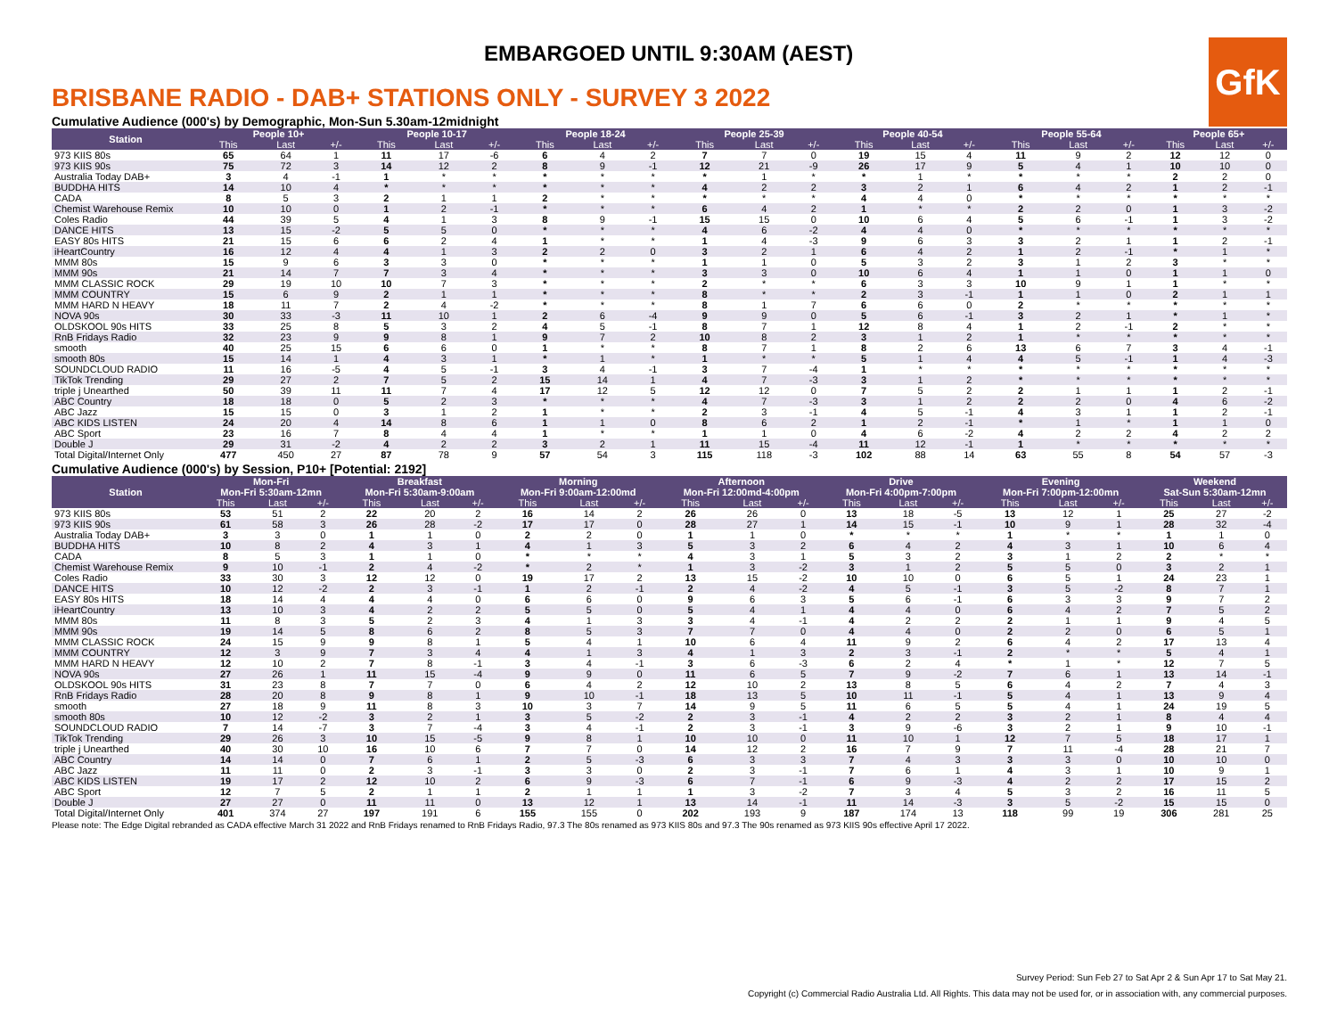EMBARGOED UNTIL 9:30AM (AEST)
GfK
BRISBANE RADIO - DAB+ STATIONS ONLY - SURVEY 3 2022
Cumulative Audience (000's) by Demographic, Mon-Sun 5.30am-12midnight
| Station | People 10+ | | | People 10-17 | | | People 18-24 | | | People 25-39 | | | People 40-54 | | | People 55-64 | | | People 65+ | | |
| --- | --- | --- | --- | --- | --- | --- | --- | --- | --- | --- | --- | --- | --- | --- | --- | --- | --- | --- | --- | --- | --- |
| | This | Last | +/- | This | Last | +/- | This | Last | +/- | This | Last | +/- | This | Last | +/- | This | Last | +/- | This | Last | +/- |
| 973 KIIS 80s | 65 | 64 | 1 | 11 | 17 | -6 | 6 | 4 | 2 | 7 | 7 | 0 | 19 | 15 | 4 | 11 | 9 | 2 | 12 | 12 | 0 |
| 973 KIIS 90s | 75 | 72 | 3 | 14 | 12 | 2 | 8 | 9 | -1 | 12 | 21 | -9 | 26 | 17 | 9 | 5 | 4 | 1 | 10 | 10 | 0 |
| Australia Today DAB+ | 3 | 4 | -1 | 1 | * | * | * | * | * | * | 1 | * | * | 1 | * | * | * | * | 2 | 2 | 0 |
| BUDDHA HITS | 14 | 10 | 4 | * | * | * | * | * | * | 4 | 2 | 2 | 3 | 2 | 1 | 6 | 4 | 2 | 1 | 2 | -1 |
| CADA | 8 | 5 | 3 | 2 | 1 | 1 | 2 | * | * | * | * | * | 4 | 4 | 0 | * | * | * | * | * | * |
| Chemist Warehouse Remix | 10 | 10 | 0 | 1 | 2 | -1 | * | * | * | 6 | 4 | 2 | 1 | * | * | 2 | 2 | 0 | 1 | 3 | -2 |
| Coles Radio | 44 | 39 | 5 | 4 | 1 | 3 | 8 | 9 | -1 | 15 | 15 | 0 | 10 | 6 | 4 | 5 | 6 | -1 | 1 | 3 | -2 |
| DANCE HITS | 13 | 15 | -2 | 5 | 5 | 0 | * | * | * | 4 | 6 | -2 | 4 | 4 | 0 | * | * | * | * | * | * |
| EASY 80s HITS | 21 | 15 | 6 | 6 | 2 | 4 | 1 | * | * | 1 | 4 | -3 | 9 | 6 | 3 | 3 | 2 | 1 | 1 | 2 | -1 |
| iHeartCountry | 16 | 12 | 4 | 4 | 1 | 3 | 2 | 2 | 0 | 3 | 2 | 1 | 6 | 4 | 2 | 1 | 2 | -1 | * | 1 | * |
| MMM 80s | 15 | 9 | 6 | 3 | 3 | 0 | * | * | * | 1 | 1 | 0 | 5 | 3 | 2 | 3 | 1 | 2 | 3 | * | * |
| MMM 90s | 21 | 14 | 7 | 7 | 3 | 4 | * | * | * | 3 | 3 | 0 | 10 | 6 | 4 | 1 | 1 | 0 | 1 | 1 | 0 |
| MMM CLASSIC ROCK | 29 | 19 | 10 | 10 | 7 | 3 | * | * | * | 2 | * | * | 6 | 3 | 3 | 10 | 9 | 1 | 1 | * | * |
| MMM COUNTRY | 15 | 6 | 9 | 2 | 1 | 1 | * | * | * | 8 | * | * | 2 | 3 | -1 | 1 | 1 | 0 | 2 | 1 | 1 |
| MMM HARD N HEAVY | 18 | 11 | 7 | 2 | 4 | -2 | * | * | * | 8 | 1 | 7 | 6 | 6 | 0 | 2 | * | * | * | * | * |
| NOVA 90s | 30 | 33 | -3 | 11 | 10 | 1 | 2 | 6 | -4 | 9 | 9 | 0 | 5 | 6 | -1 | 3 | 2 | 1 | * | 1 | * |
| OLDSKOOL 90s HITS | 33 | 25 | 8 | 5 | 3 | 2 | 4 | 5 | -1 | 8 | 7 | 1 | 12 | 8 | 4 | 1 | 2 | -1 | 2 | * | * |
| RnB Fridays Radio | 32 | 23 | 9 | 9 | 8 | 1 | 9 | 7 | 2 | 10 | 8 | 2 | 3 | 1 | 2 | 1 | * | * | * | * | * |
| smooth | 40 | 25 | 15 | 6 | 6 | 0 | 1 | * | * | 8 | 7 | 1 | 8 | 2 | 6 | 13 | 6 | 7 | 3 | 4 | -1 |
| smooth 80s | 15 | 14 | 1 | 4 | 3 | 1 | * | 1 | * | 1 | * | * | 5 | 1 | 4 | 4 | 5 | -1 | 1 | 4 | -3 |
| SOUNDCLOUD RADIO | 11 | 16 | -5 | 4 | 5 | -1 | 3 | 4 | -1 | 3 | 7 | -4 | 1 | * | * | * | * | * | * | * | * |
| TikTok Trending | 29 | 27 | 2 | 7 | 5 | 2 | 15 | 14 | 1 | 4 | 7 | -3 | 3 | 1 | 2 | * | * | * | * | * | * |
| triple j Unearthed | 50 | 39 | 11 | 11 | 7 | 4 | 17 | 12 | 5 | 12 | 12 | 0 | 7 | 5 | 2 | 2 | 1 | 1 | 1 | 2 | -1 |
| ABC Country | 18 | 18 | 0 | 5 | 2 | 3 | * | * | * | 4 | 7 | -3 | 3 | 1 | 2 | 2 | 2 | 0 | 4 | 6 | -2 |
| ABC Jazz | 15 | 15 | 0 | 3 | 1 | 2 | 1 | * | * | 2 | 3 | -1 | 4 | 5 | -1 | 4 | 3 | 1 | 1 | 2 | -1 |
| ABC KIDS LISTEN | 24 | 20 | 4 | 14 | 8 | 6 | 1 | 1 | 0 | 8 | 6 | 2 | 1 | 2 | -1 | * | 1 | * | 1 | 1 | 0 |
| ABC Sport | 23 | 16 | 7 | 8 | 4 | 4 | 1 | * | * | 1 | 1 | 0 | 4 | 6 | -2 | 4 | 2 | 2 | 4 | 2 | 2 |
| Double J | 29 | 31 | -2 | 4 | 2 | 2 | 3 | 2 | 1 | 11 | 15 | -4 | 11 | 12 | -1 | 1 | * | * | * | * | * |
| Total Digital/Internet Only | 477 | 450 | 27 | 87 | 78 | 9 | 57 | 54 | 3 | 115 | 118 | -3 | 102 | 88 | 14 | 63 | 55 | 8 | 54 | 57 | -3 |
Cumulative Audience (000's) by Session, P10+ [Potential: 2192]
| Station | Mon-Fri Mon-Fri 5:30am-12mn | | | Breakfast Mon-Fri 5:30am-9:00am | | | Morning Mon-Fri 9:00am-12:00md | | | Afternoon Mon-Fri 12:00md-4:00pm | | | Drive Mon-Fri 4:00pm-7:00pm | | | Evening Mon-Fri 7:00pm-12:00mn | | | Weekend Sat-Sun 5:30am-12mn | | |
| --- | --- | --- | --- | --- | --- | --- | --- | --- | --- | --- | --- | --- | --- | --- | --- | --- | --- | --- | --- | --- | --- |
| | This | Last | +/- | This | Last | +/- | This | Last | +/- | This | Last | +/- | This | Last | +/- | This | Last | +/- | This | Last | +/- |
| 973 KIIS 80s | 53 | 51 | 2 | 22 | 20 | 2 | 16 | 14 | 2 | 26 | 26 | 0 | 13 | 18 | -5 | 13 | 12 | 1 | 25 | 27 | -2 |
| 973 KIIS 90s | 61 | 58 | 3 | 26 | 28 | -2 | 17 | 17 | 0 | 28 | 27 | 1 | 14 | 15 | -1 | 10 | 9 | 1 | 28 | 32 | -4 |
| Australia Today DAB+ | 3 | 3 | 0 | 1 | 1 | 0 | 2 | 2 | 0 | 1 | 1 | 0 | * | * | * | 1 | * | * | 1 | 1 | 0 |
| BUDDHA HITS | 10 | 8 | 2 | 4 | 3 | 1 | 4 | 1 | 3 | 5 | 3 | 2 | 6 | 4 | 2 | 4 | 3 | 1 | 10 | 6 | 4 |
| CADA | 8 | 5 | 3 | 1 | 1 | 0 | * | * | * | 4 | 3 | 1 | 5 | 3 | 2 | 3 | 1 | 2 | 2 | * | * |
| Chemist Warehouse Remix | 9 | 10 | -1 | 2 | 4 | -2 | * | 2 | * | 1 | 3 | -2 | 3 | 1 | 2 | 5 | 5 | 0 | 3 | 2 | 1 |
| Coles Radio | 33 | 30 | 3 | 12 | 12 | 0 | 19 | 17 | 2 | 13 | 15 | -2 | 10 | 10 | 0 | 6 | 5 | 1 | 24 | 23 | 1 |
| DANCE HITS | 10 | 12 | -2 | 2 | 3 | -1 | 1 | 2 | -1 | 2 | 4 | -2 | 4 | 5 | -1 | 3 | 5 | -2 | 8 | 7 | 1 |
| EASY 80s HITS | 18 | 14 | 4 | 4 | 4 | 0 | 6 | 6 | 0 | 9 | 6 | 3 | 5 | 6 | -1 | 6 | 3 | 3 | 9 | 7 | 2 |
| iHeartCountry | 13 | 10 | 3 | 4 | 2 | 2 | 5 | 5 | 0 | 5 | 4 | 1 | 4 | 4 | 0 | 6 | 4 | 2 | 7 | 5 | 2 |
| MMM 80s | 11 | 8 | 3 | 5 | 2 | 3 | 4 | 1 | 3 | 3 | 4 | -1 | 4 | 2 | 2 | 2 | 1 | 1 | 9 | 4 | 5 |
| MMM 90s | 19 | 14 | 5 | 8 | 6 | 2 | 8 | 5 | 3 | 7 | 7 | 0 | 4 | 4 | 0 | 2 | 2 | 0 | 6 | 5 | 1 |
| MMM CLASSIC ROCK | 24 | 15 | 9 | 9 | 8 | 1 | 5 | 4 | 1 | 10 | 6 | 4 | 11 | 9 | 2 | 6 | 4 | 2 | 17 | 13 | 4 |
| MMM COUNTRY | 12 | 3 | 9 | 7 | 3 | 4 | 4 | 1 | 3 | 4 | 1 | 3 | 2 | 3 | -1 | 2 | * | * | 5 | 4 | 1 |
| MMM HARD N HEAVY | 12 | 10 | 2 | 7 | 8 | -1 | 3 | 4 | -1 | 3 | 6 | -3 | 6 | 2 | 4 | * | 1 | * | 12 | 7 | 5 |
| NOVA 90s | 27 | 26 | 1 | 11 | 15 | -4 | 9 | 9 | 0 | 11 | 6 | 5 | 7 | 9 | -2 | 7 | 6 | 1 | 13 | 14 | -1 |
| OLDSKOOL 90s HITS | 31 | 23 | 8 | 7 | 7 | 0 | 6 | 4 | 2 | 12 | 10 | 2 | 13 | 8 | 5 | 6 | 4 | 2 | 7 | 4 | 3 |
| RnB Fridays Radio | 28 | 20 | 8 | 9 | 8 | 1 | 9 | 10 | -1 | 18 | 13 | 5 | 10 | 11 | -1 | 5 | 4 | 1 | 13 | 9 | 4 |
| smooth | 27 | 18 | 9 | 11 | 8 | 3 | 10 | 3 | 7 | 14 | 9 | 5 | 11 | 6 | 5 | 5 | 4 | 1 | 24 | 19 | 5 |
| smooth 80s | 10 | 12 | -2 | 3 | 2 | 1 | 3 | 5 | -2 | 2 | 3 | -1 | 4 | 2 | 2 | 3 | 2 | 1 | 8 | 4 | 4 |
| SOUNDCLOUD RADIO | 7 | 14 | -7 | 3 | 7 | -4 | 3 | 4 | -1 | 2 | 3 | -1 | 3 | 9 | -6 | 3 | 2 | 1 | 9 | 10 | -1 |
| TikTok Trending | 29 | 26 | 3 | 10 | 15 | -5 | 9 | 8 | 1 | 10 | 10 | 0 | 11 | 10 | 1 | 12 | 7 | 5 | 18 | 17 | 1 |
| triple j Unearthed | 40 | 30 | 10 | 16 | 10 | 6 | 7 | 7 | 0 | 14 | 12 | 2 | 16 | 7 | 9 | 7 | 11 | -4 | 28 | 21 | 7 |
| ABC Country | 14 | 14 | 0 | 7 | 6 | 1 | 2 | 5 | -3 | 6 | 3 | 3 | 7 | 4 | 3 | 3 | 3 | 0 | 10 | 10 | 0 |
| ABC Jazz | 11 | 11 | 0 | 2 | 3 | -1 | 3 | 3 | 0 | 2 | 3 | -1 | 7 | 6 | 1 | 4 | 3 | 1 | 10 | 9 | 1 |
| ABC KIDS LISTEN | 19 | 17 | 2 | 12 | 10 | 2 | 6 | 9 | -3 | 6 | 7 | -1 | 6 | 9 | -3 | 4 | 2 | 2 | 17 | 15 | 2 |
| ABC Sport | 12 | 7 | 5 | 2 | 1 | 1 | 2 | 1 | 1 | 1 | 3 | -2 | 7 | 3 | 4 | 5 | 3 | 2 | 16 | 11 | 5 |
| Double J | 27 | 27 | 0 | 11 | 11 | 0 | 13 | 12 | 1 | 13 | 14 | -1 | 11 | 14 | -3 | 3 | 5 | -2 | 15 | 15 | 0 |
| Total Digital/Internet Only | 401 | 374 | 27 | 197 | 191 | 6 | 155 | 155 | 0 | 202 | 193 | 9 | 187 | 174 | 13 | 118 | 99 | 19 | 306 | 281 | 25 |
Please note: The Edge Digital rebranded as CADA effective March 31 2022 and RnB Fridays renamed to RnB Fridays Radio, 97.3 The 80s renamed as 973 KIIS 80s and 97.3 The 90s renamed as 973 KIIS 90s effective April 17 2022.
Survey Period: Sun Feb 27 to Sat Apr 2 & Sun Apr 17 to Sat May 21.
Copyright (c) Commercial Radio Australia Ltd. All Rights. This data may not be used for, or in association with, any commercial purposes.